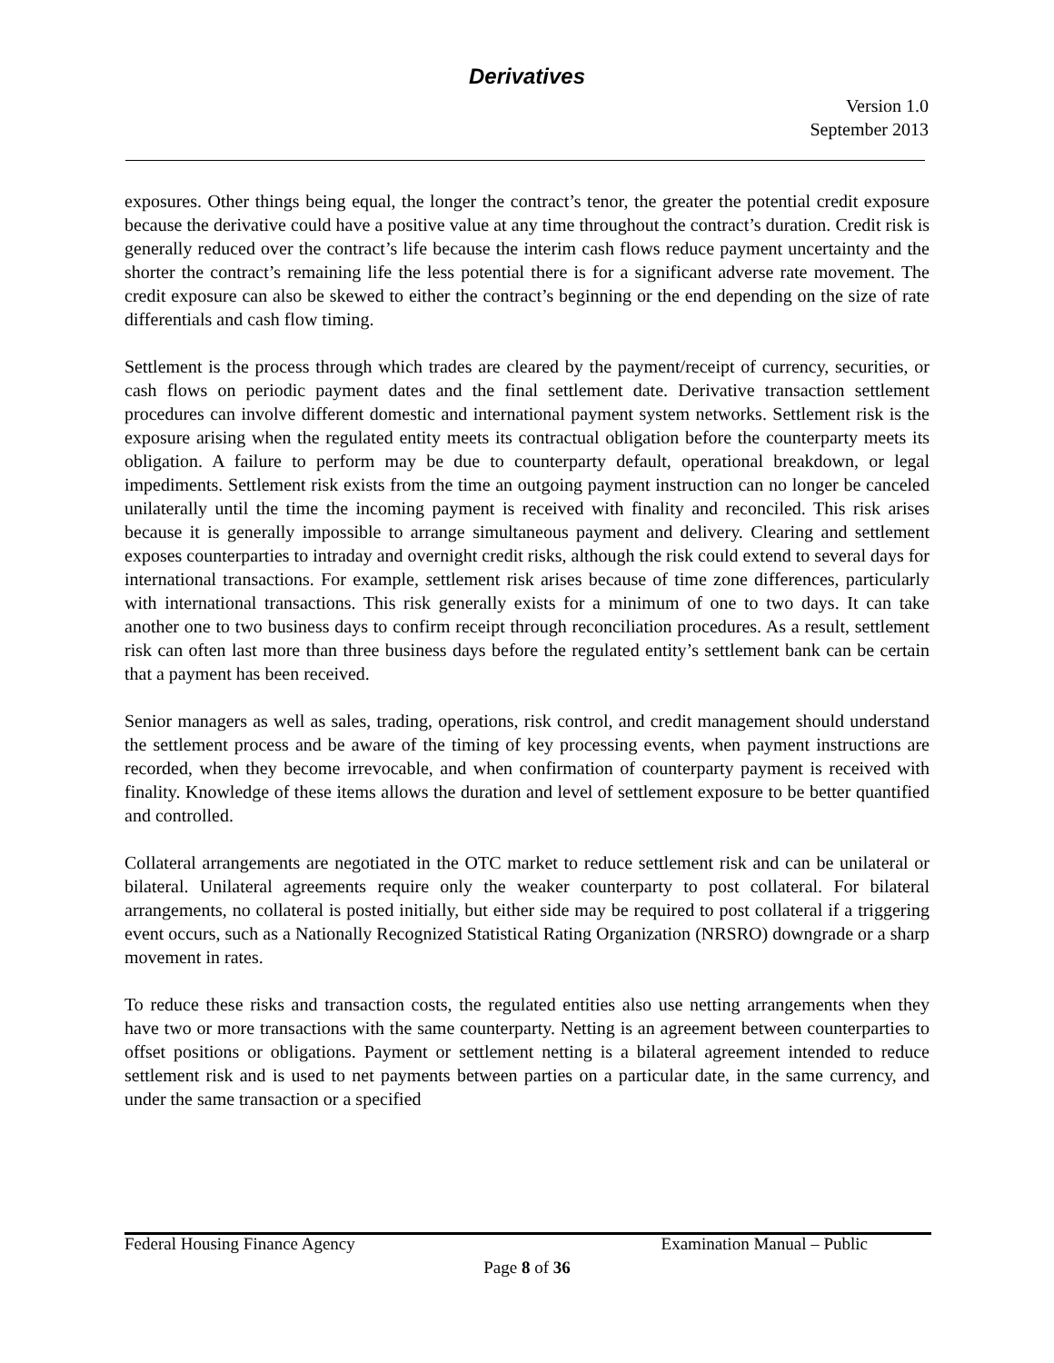Derivatives
Version 1.0
September 2013
exposures. Other things being equal, the longer the contract’s tenor, the greater the potential credit exposure because the derivative could have a positive value at any time throughout the contract’s duration. Credit risk is generally reduced over the contract’s life because the interim cash flows reduce payment uncertainty and the shorter the contract’s remaining life the less potential there is for a significant adverse rate movement. The credit exposure can also be skewed to either the contract’s beginning or the end depending on the size of rate differentials and cash flow timing.
Settlement is the process through which trades are cleared by the payment/receipt of currency, securities, or cash flows on periodic payment dates and the final settlement date. Derivative transaction settlement procedures can involve different domestic and international payment system networks. Settlement risk is the exposure arising when the regulated entity meets its contractual obligation before the counterparty meets its obligation. A failure to perform may be due to counterparty default, operational breakdown, or legal impediments. Settlement risk exists from the time an outgoing payment instruction can no longer be canceled unilaterally until the time the incoming payment is received with finality and reconciled. This risk arises because it is generally impossible to arrange simultaneous payment and delivery. Clearing and settlement exposes counterparties to intraday and overnight credit risks, although the risk could extend to several days for international transactions. For example, settlement risk arises because of time zone differences, particularly with international transactions. This risk generally exists for a minimum of one to two days. It can take another one to two business days to confirm receipt through reconciliation procedures. As a result, settlement risk can often last more than three business days before the regulated entity’s settlement bank can be certain that a payment has been received.
Senior managers as well as sales, trading, operations, risk control, and credit management should understand the settlement process and be aware of the timing of key processing events, when payment instructions are recorded, when they become irrevocable, and when confirmation of counterparty payment is received with finality. Knowledge of these items allows the duration and level of settlement exposure to be better quantified and controlled.
Collateral arrangements are negotiated in the OTC market to reduce settlement risk and can be unilateral or bilateral. Unilateral agreements require only the weaker counterparty to post collateral. For bilateral arrangements, no collateral is posted initially, but either side may be required to post collateral if a triggering event occurs, such as a Nationally Recognized Statistical Rating Organization (NRSRO) downgrade or a sharp movement in rates.
To reduce these risks and transaction costs, the regulated entities also use netting arrangements when they have two or more transactions with the same counterparty. Netting is an agreement between counterparties to offset positions or obligations. Payment or settlement netting is a bilateral agreement intended to reduce settlement risk and is used to net payments between parties on a particular date, in the same currency, and under the same transaction or a specified
Federal Housing Finance Agency Examination Manual – Public
Page 8 of 36